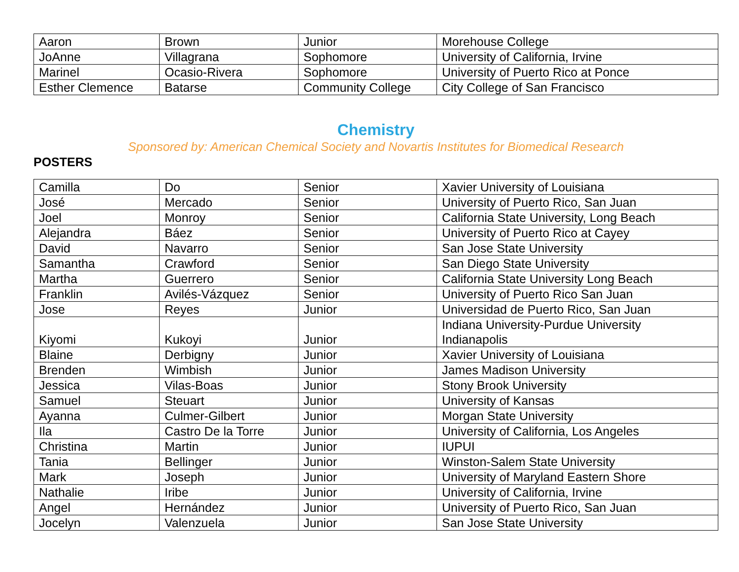| Aaron | Brown | Junior | Morehouse College |
| JoAnne | Villagrana | Sophomore | University of California, Irvine |
| Marinel | Ocasio-Rivera | Sophomore | University of Puerto Rico at Ponce |
| Esther Clemence | Batarse | Community College | City College of San Francisco |
Chemistry
Sponsored by: American Chemical Society and Novartis Institutes for Biomedical Research
POSTERS
| Camilla | Do | Senior | Xavier University of Louisiana |
| José | Mercado | Senior | University of Puerto Rico, San Juan |
| Joel | Monroy | Senior | California State University, Long Beach |
| Alejandra | Báez | Senior | University of Puerto Rico at Cayey |
| David | Navarro | Senior | San Jose State University |
| Samantha | Crawford | Senior | San Diego State University |
| Martha | Guerrero | Senior | California State University Long Beach |
| Franklin | Avilés-Vázquez | Senior | University of Puerto Rico San Juan |
| Jose | Reyes | Junior | Universidad de Puerto Rico, San Juan |
| Kiyomi | Kukoyi | Junior | Indiana University-Purdue University Indianapolis |
| Blaine | Derbigny | Junior | Xavier University of Louisiana |
| Brenden | Wimbish | Junior | James Madison University |
| Jessica | Vilas-Boas | Junior | Stony Brook University |
| Samuel | Steuart | Junior | University of Kansas |
| Ayanna | Culmer-Gilbert | Junior | Morgan State University |
| Ila | Castro De la Torre | Junior | University of California, Los Angeles |
| Christina | Martin | Junior | IUPUI |
| Tania | Bellinger | Junior | Winston-Salem State University |
| Mark | Joseph | Junior | University of Maryland Eastern Shore |
| Nathalie | Iribe | Junior | University of California, Irvine |
| Angel | Hernández | Junior | University of Puerto Rico, San Juan |
| Jocelyn | Valenzuela | Junior | San Jose State University |